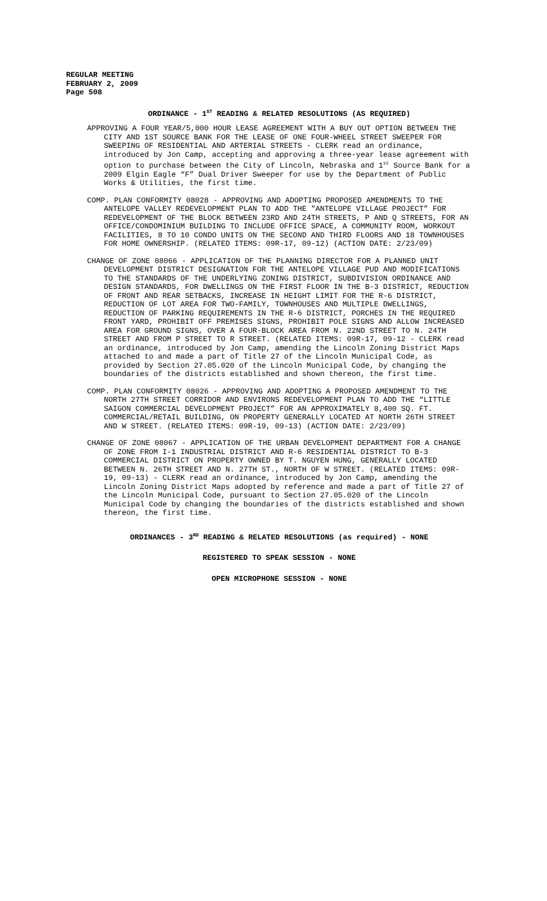REGULAR MEETING
FEBRUARY 2, 2009
Page 508
ORDINANCE - 1<sup>ST</sup> READING & RELATED RESOLUTIONS (AS REQUIRED)
APPROVING A FOUR YEAR/5,000 HOUR LEASE AGREEMENT WITH A BUY OUT OPTION BETWEEN THE CITY AND 1ST SOURCE BANK FOR THE LEASE OF ONE FOUR-WHEEL STREET SWEEPER FOR SWEEPING OF RESIDENTIAL AND ARTERIAL STREETS - CLERK read an ordinance, introduced by Jon Camp, accepting and approving a three-year lease agreement with option to purchase between the City of Lincoln, Nebraska and 1<sup>st</sup> Source Bank for a 2009 Elgin Eagle “F” Dual Driver Sweeper for use by the Department of Public Works & Utilities, the first time.
COMP. PLAN CONFORMITY 08028 - APPROVING AND ADOPTING PROPOSED AMENDMENTS TO THE ANTELOPE VALLEY REDEVELOPMENT PLAN TO ADD THE "ANTELOPE VILLAGE PROJECT” FOR REDEVELOPMENT OF THE BLOCK BETWEEN 23RD AND 24TH STREETS, P AND Q STREETS, FOR AN OFFICE/CONDOMINIUM BUILDING TO INCLUDE OFFICE SPACE, A COMMUNITY ROOM, WORKOUT FACILITIES, 8 TO 10 CONDO UNITS ON THE SECOND AND THIRD FLOORS AND 18 TOWNHOUSES FOR HOME OWNERSHIP. (RELATED ITEMS: 09R-17, 09-12) (ACTION DATE: 2/23/09)
CHANGE OF ZONE 08066 - APPLICATION OF THE PLANNING DIRECTOR FOR A PLANNED UNIT DEVELOPMENT DISTRICT DESIGNATION FOR THE ANTELOPE VILLAGE PUD AND MODIFICATIONS TO THE STANDARDS OF THE UNDERLYING ZONING DISTRICT, SUBDIVISION ORDINANCE AND DESIGN STANDARDS, FOR DWELLINGS ON THE FIRST FLOOR IN THE B-3 DISTRICT, REDUCTION OF FRONT AND REAR SETBACKS, INCREASE IN HEIGHT LIMIT FOR THE R-6 DISTRICT, REDUCTION OF LOT AREA FOR TWO-FAMILY, TOWNHOUSES AND MULTIPLE DWELLINGS, REDUCTION OF PARKING REQUIREMENTS IN THE R-6 DISTRICT, PORCHES IN THE REQUIRED FRONT YARD, PROHIBIT OFF PREMISES SIGNS, PROHIBIT POLE SIGNS AND ALLOW INCREASED AREA FOR GROUND SIGNS, OVER A FOUR-BLOCK AREA FROM N. 22ND STREET TO N. 24TH STREET AND FROM P STREET TO R STREET. (RELATED ITEMS: 09R-17, 09-12 - CLERK read an ordinance, introduced by Jon Camp, amending the Lincoln Zoning District Maps attached to and made a part of Title 27 of the Lincoln Municipal Code, as provided by Section 27.05.020 of the Lincoln Municipal Code, by changing the boundaries of the districts established and shown thereon, the first time.
COMP. PLAN CONFORMITY 08026 - APPROVING AND ADOPTING A PROPOSED AMENDMENT TO THE NORTH 27TH STREET CORRIDOR AND ENVIRONS REDEVELOPMENT PLAN TO ADD THE “LITTLE SAIGON COMMERCIAL DEVELOPMENT PROJECT” FOR AN APPROXIMATELY 8,400 SQ. FT. COMMERCIAL/RETAIL BUILDING, ON PROPERTY GENERALLY LOCATED AT NORTH 26TH STREET AND W STREET. (RELATED ITEMS: 09R-19, 09-13) (ACTION DATE: 2/23/09)
CHANGE OF ZONE 08067 - APPLICATION OF THE URBAN DEVELOPMENT DEPARTMENT FOR A CHANGE OF ZONE FROM I-1 INDUSTRIAL DISTRICT AND R-6 RESIDENTIAL DISTRICT TO B-3 COMMERCIAL DISTRICT ON PROPERTY OWNED BY T. NGUYEN HUNG, GENERALLY LOCATED BETWEEN N. 26TH STREET AND N. 27TH ST., NORTH OF W STREET. (RELATED ITEMS: 09R-19, 09-13) - CLERK read an ordinance, introduced by Jon Camp, amending the Lincoln Zoning District Maps adopted by reference and made a part of Title 27 of the Lincoln Municipal Code, pursuant to Section 27.05.020 of the Lincoln Municipal Code by changing the boundaries of the districts established and shown thereon, the first time.
ORDINANCES - 3<sup>RD</sup> READING & RELATED RESOLUTIONS (as required) - NONE
REGISTERED TO SPEAK SESSION - NONE
OPEN MICROPHONE SESSION - NONE